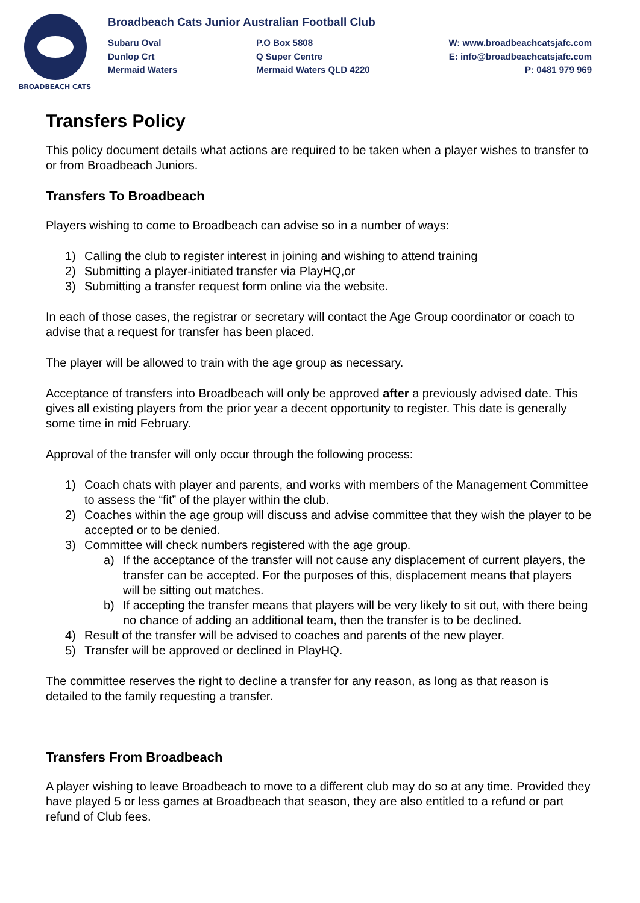BROADBEACH CATS
Broadbeach Cats Junior Australian Football Club
Subaru Oval
Dunlop Crt
Mermaid Waters
P.O Box 5808
Q Super Centre
Mermaid Waters QLD 4220
W: www.broadbeachcatsjafc.com
E: info@broadbeachcatsjafc.com
P: 0481 979 969
Transfers Policy
This policy document details what actions are required to be taken when a player wishes to transfer to or from Broadbeach Juniors.
Transfers To Broadbeach
Players wishing to come to Broadbeach can advise so in a number of ways:
1) Calling the club to register interest in joining and wishing to attend training
2) Submitting a player-initiated transfer via PlayHQ,or
3) Submitting a transfer request form online via the website.
In each of those cases, the registrar or secretary will contact the Age Group coordinator or coach to advise that a request for transfer has been placed.
The player will be allowed to train with the age group as necessary.
Acceptance of transfers into Broadbeach will only be approved after a previously advised date. This gives all existing players from the prior year a decent opportunity to register. This date is generally some time in mid February.
Approval of the transfer will only occur through the following process:
1) Coach chats with player and parents, and works with members of the Management Committee to assess the “fit” of the player within the club.
2) Coaches within the age group will discuss and advise committee that they wish the player to be accepted or to be denied.
3) Committee will check numbers registered with the age group.
a) If the acceptance of the transfer will not cause any displacement of current players, the transfer can be accepted. For the purposes of this, displacement means that players will be sitting out matches.
b) If accepting the transfer means that players will be very likely to sit out, with there being no chance of adding an additional team, then the transfer is to be declined.
4) Result of the transfer will be advised to coaches and parents of the new player.
5) Transfer will be approved or declined in PlayHQ.
The committee reserves the right to decline a transfer for any reason, as long as that reason is detailed to the family requesting a transfer.
Transfers From Broadbeach
A player wishing to leave Broadbeach to move to a different club may do so at any time. Provided they have played 5 or less games at Broadbeach that season, they are also entitled to a refund or part refund of Club fees.